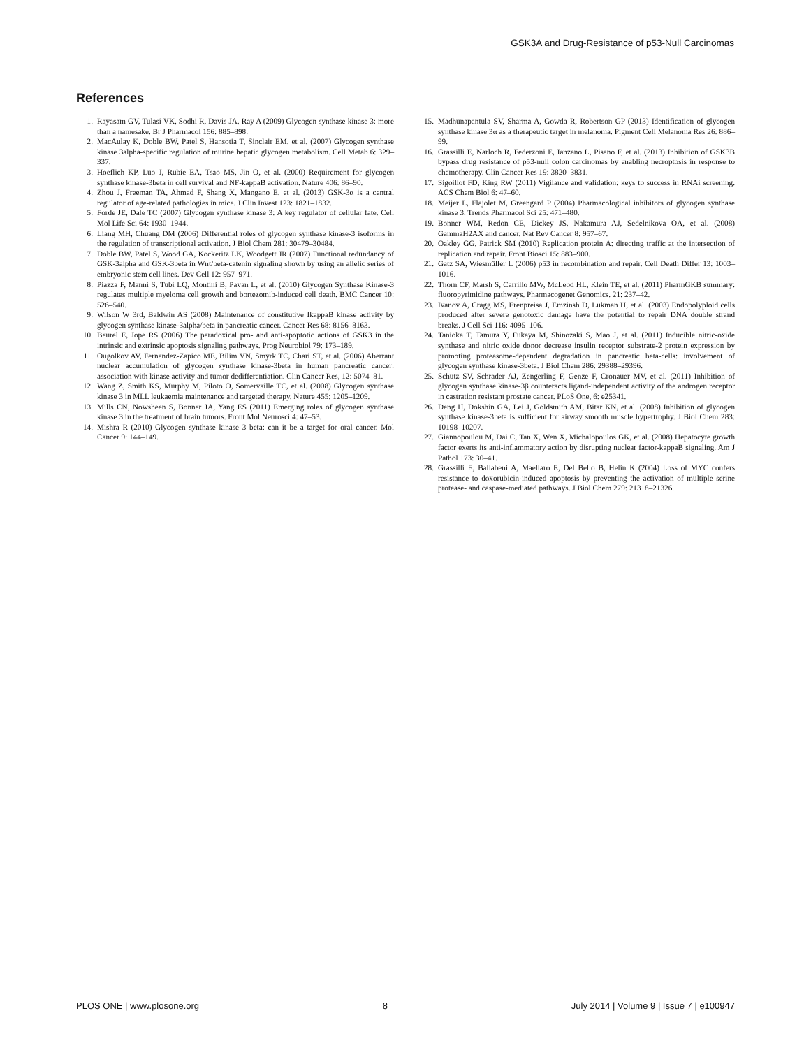GSK3A and Drug-Resistance of p53-Null Carcinomas
References
1. Rayasam GV, Tulasi VK, Sodhi R, Davis JA, Ray A (2009) Glycogen synthase kinase 3: more than a namesake. Br J Pharmacol 156: 885–898.
2. MacAulay K, Doble BW, Patel S, Hansotia T, Sinclair EM, et al. (2007) Glycogen synthase kinase 3alpha-specific regulation of murine hepatic glycogen metabolism. Cell Metab 6: 329–337.
3. Hoeflich KP, Luo J, Rubie EA, Tsao MS, Jin O, et al. (2000) Requirement for glycogen synthase kinase-3beta in cell survival and NF-kappaB activation. Nature 406: 86–90.
4. Zhou J, Freeman TA, Ahmad F, Shang X, Mangano E, et al. (2013) GSK-3α is a central regulator of age-related pathologies in mice. J Clin Invest 123: 1821–1832.
5. Forde JE, Dale TC (2007) Glycogen synthase kinase 3: A key regulator of cellular fate. Cell Mol Life Sci 64: 1930–1944.
6. Liang MH, Chuang DM (2006) Differential roles of glycogen synthase kinase-3 isoforms in the regulation of transcriptional activation. J Biol Chem 281: 30479–30484.
7. Doble BW, Patel S, Wood GA, Kockeritz LK, Woodgett JR (2007) Functional redundancy of GSK-3alpha and GSK-3beta in Wnt/beta-catenin signaling shown by using an allelic series of embryonic stem cell lines. Dev Cell 12: 957–971.
8. Piazza F, Manni S, Tubi LQ, Montini B, Pavan L, et al. (2010) Glycogen Synthase Kinase-3 regulates multiple myeloma cell growth and bortezomib-induced cell death. BMC Cancer 10: 526–540.
9. Wilson W 3rd, Baldwin AS (2008) Maintenance of constitutive IkappaB kinase activity by glycogen synthase kinase-3alpha/beta in pancreatic cancer. Cancer Res 68: 8156–8163.
10. Beurel E, Jope RS (2006) The paradoxical pro- and anti-apoptotic actions of GSK3 in the intrinsic and extrinsic apoptosis signaling pathways. Prog Neurobiol 79: 173–189.
11. Ougolkov AV, Fernandez-Zapico ME, Bilim VN, Smyrk TC, Chari ST, et al. (2006) Aberrant nuclear accumulation of glycogen synthase kinase-3beta in human pancreatic cancer: association with kinase activity and tumor dedifferentiation. Clin Cancer Res, 12: 5074–81.
12. Wang Z, Smith KS, Murphy M, Piloto O, Somervaille TC, et al. (2008) Glycogen synthase kinase 3 in MLL leukaemia maintenance and targeted therapy. Nature 455: 1205–1209.
13. Mills CN, Nowsheen S, Bonner JA, Yang ES (2011) Emerging roles of glycogen synthase kinase 3 in the treatment of brain tumors. Front Mol Neurosci 4: 47–53.
14. Mishra R (2010) Glycogen synthase kinase 3 beta: can it be a target for oral cancer. Mol Cancer 9: 144–149.
15. Madhunapantula SV, Sharma A, Gowda R, Robertson GP (2013) Identification of glycogen synthase kinase 3α as a therapeutic target in melanoma. Pigment Cell Melanoma Res 26: 886–99.
16. Grassilli E, Narloch R, Federzoni E, Ianzano L, Pisano F, et al. (2013) Inhibition of GSK3B bypass drug resistance of p53-null colon carcinomas by enabling necroptosis in response to chemotherapy. Clin Cancer Res 19: 3820–3831.
17. Sigoillot FD, King RW (2011) Vigilance and validation: keys to success in RNAi screening. ACS Chem Biol 6: 47–60.
18. Meijer L, Flajolet M, Greengard P (2004) Pharmacological inhibitors of glycogen synthase kinase 3. Trends Pharmacol Sci 25: 471–480.
19. Bonner WM, Redon CE, Dickey JS, Nakamura AJ, Sedelnikova OA, et al. (2008) GammaH2AX and cancer. Nat Rev Cancer 8: 957–67.
20. Oakley GG, Patrick SM (2010) Replication protein A: directing traffic at the intersection of replication and repair. Front Biosci 15: 883–900.
21. Gatz SA, Wiesmüller L (2006) p53 in recombination and repair. Cell Death Differ 13: 1003–1016.
22. Thorn CF, Marsh S, Carrillo MW, McLeod HL, Klein TE, et al. (2011) PharmGKB summary: fluoropyrimidine pathways. Pharmacogenet Genomics. 21: 237–42.
23. Ivanov A, Cragg MS, Erenpreisa J, Emzinsh D, Lukman H, et al. (2003) Endopolyploid cells produced after severe genotoxic damage have the potential to repair DNA double strand breaks. J Cell Sci 116: 4095–106.
24. Tanioka T, Tamura Y, Fukaya M, Shinozaki S, Mao J, et al. (2011) Inducible nitric-oxide synthase and nitric oxide donor decrease insulin receptor substrate-2 protein expression by promoting proteasome-dependent degradation in pancreatic beta-cells: involvement of glycogen synthase kinase-3beta. J Biol Chem 286: 29388–29396.
25. Schütz SV, Schrader AJ, Zengerling F, Genze F, Cronauer MV, et al. (2011) Inhibition of glycogen synthase kinase-3β counteracts ligand-independent activity of the androgen receptor in castration resistant prostate cancer. PLoS One, 6: e25341.
26. Deng H, Dokshin GA, Lei J, Goldsmith AM, Bitar KN, et al. (2008) Inhibition of glycogen synthase kinase-3beta is sufficient for airway smooth muscle hypertrophy. J Biol Chem 283: 10198–10207.
27. Giannopoulou M, Dai C, Tan X, Wen X, Michalopoulos GK, et al. (2008) Hepatocyte growth factor exerts its anti-inflammatory action by disrupting nuclear factor-kappaB signaling. Am J Pathol 173: 30–41.
28. Grassilli E, Ballabeni A, Maellaro E, Del Bello B, Helin K (2004) Loss of MYC confers resistance to doxorubicin-induced apoptosis by preventing the activation of multiple serine protease- and caspase-mediated pathways. J Biol Chem 279: 21318–21326.
PLOS ONE | www.plosone.org 8 July 2014 | Volume 9 | Issue 7 | e100947